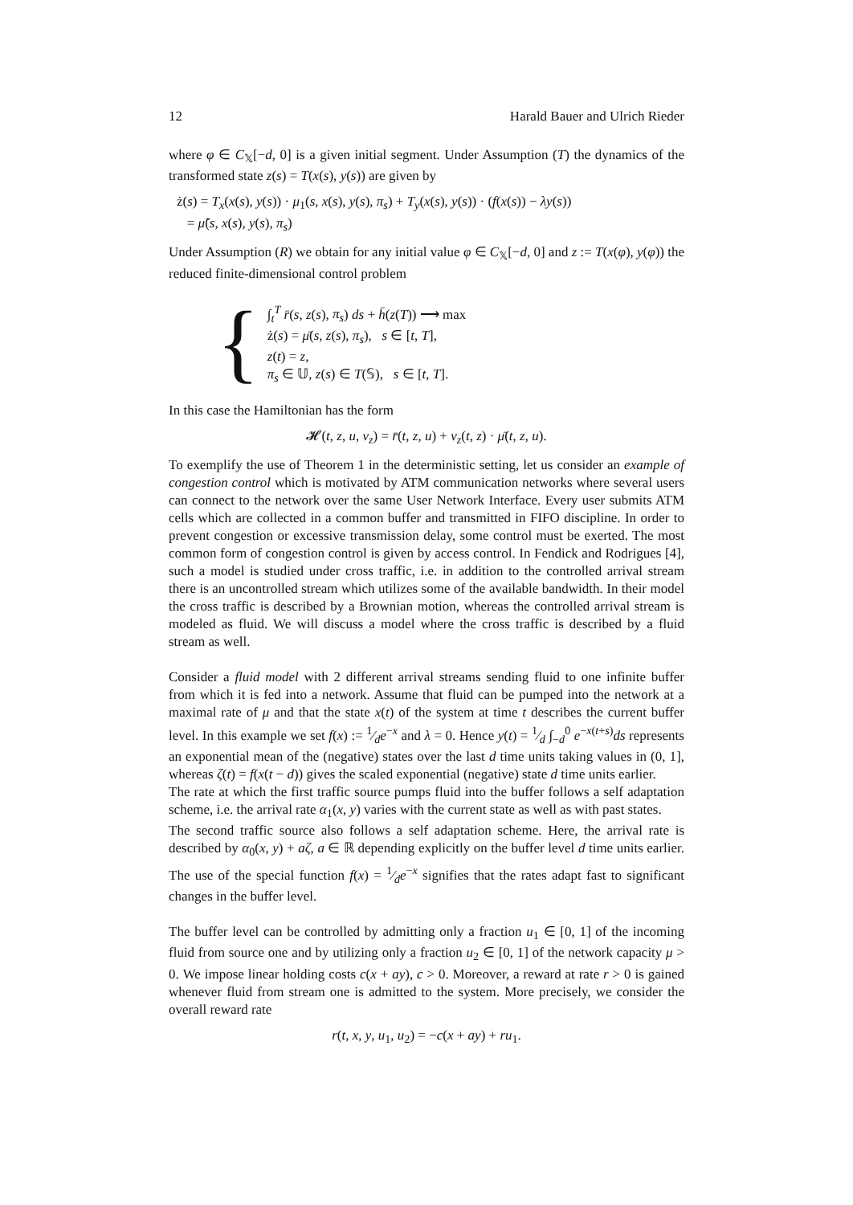12 Harald Bauer and Ulrich Rieder
where φ ∈ C<sub>𝕏</sub>[−d, 0] is a given initial segment. Under Assumption (T) the dynamics of the transformed state z(s) = T(x(s), y(s)) are given by
ż(s) = T<sub>x</sub>(x(s), y(s)) · μ<sub>1</sub>(s, x(s), y(s), π<sub>s</sub>) + T<sub>y</sub>(x(s), y(s)) · (f(x(s)) − λy(s))
= μ̃(s, x(s), y(s), π<sub>s</sub>)
Under Assumption (R) we obtain for any initial value φ ∈ C<sub>𝕏</sub>[−d, 0] and z := T(x(φ), y(φ)) the reduced finite-dimensional control problem
{
∫<sub>t</sub><sup>T</sup> r̄(s, z(s), π<sub>s</sub>) ds + h̄(z(T)) ⟶ max
ż(s) = μ̄(s, z(s), π<sub>s</sub>), s ∈ [t, T],
z(t) = z,
π<sub>s</sub> ∈ 𝕌, z(s) ∈ T(𝕊), s ∈ [t, T].
In this case the Hamiltonian has the form
𝓗(t, z, u, v<sub>z</sub>) = r̄(t, z, u) + v<sub>z</sub>(t, z) · μ̄(t, z, u).
To exemplify the use of Theorem 1 in the deterministic setting, let us consider an example of congestion control which is motivated by ATM communication networks where several users can connect to the network over the same User Network Interface. Every user submits ATM cells which are collected in a common buffer and transmitted in FIFO discipline. In order to prevent congestion or excessive transmission delay, some control must be exerted. The most common form of congestion control is given by access control. In Fendick and Rodrigues [4], such a model is studied under cross traffic, i.e. in addition to the controlled arrival stream there is an uncontrolled stream which utilizes some of the available bandwidth. In their model the cross traffic is described by a Brownian motion, whereas the controlled arrival stream is modeled as fluid. We will discuss a model where the cross traffic is described by a fluid stream as well.
Consider a fluid model with 2 different arrival streams sending fluid to one infinite buffer from which it is fed into a network. Assume that fluid can be pumped into the network at a maximal rate of μ and that the state x(t) of the system at time t describes the current buffer level. In this example we set f(x) := 1⁄de<sup>−x</sup> and λ = 0. Hence y(t) = 1⁄d ∫<sub>−d</sub><sup>0</sup> e<sup>−x(t+s)</sup>ds represents an exponential mean of the (negative) states over the last d time units taking values in (0, 1], whereas ζ(t) = f(x(t − d)) gives the scaled exponential (negative) state d time units earlier.
The rate at which the first traffic source pumps fluid into the buffer follows a self adaptation scheme, i.e. the arrival rate α<sub>1</sub>(x, y) varies with the current state as well as with past states.
The second traffic source also follows a self adaptation scheme. Here, the arrival rate is described by α<sub>0</sub>(x, y) + aζ, a ∈ ℝ depending explicitly on the buffer level d time units earlier. The use of the special function f(x) = 1⁄de<sup>−x</sup> signifies that the rates adapt fast to significant changes in the buffer level.
The buffer level can be controlled by admitting only a fraction u<sub>1</sub> ∈ [0, 1] of the incoming fluid from source one and by utilizing only a fraction u<sub>2</sub> ∈ [0, 1] of the network capacity μ > 0. We impose linear holding costs c(x + ay), c > 0. Moreover, a reward at rate r > 0 is gained whenever fluid from stream one is admitted to the system. More precisely, we consider the overall reward rate
r(t, x, y, u<sub>1</sub>, u<sub>2</sub>) = −c(x + ay) + ru<sub>1</sub>.